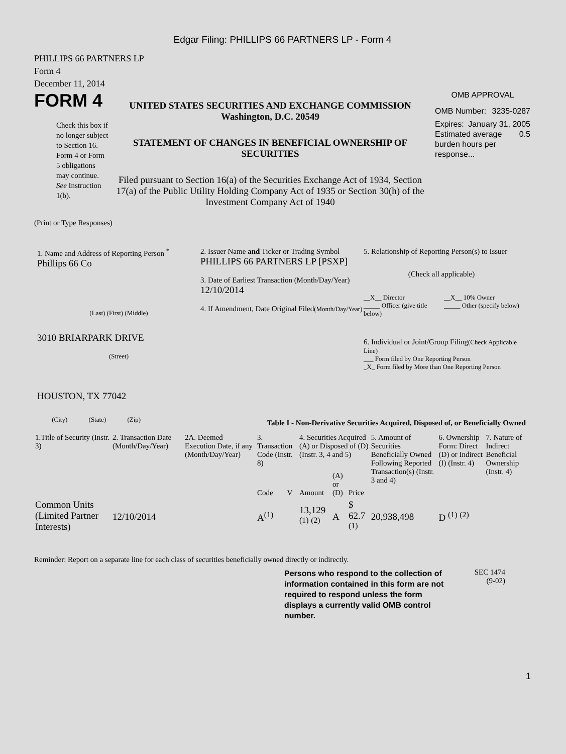Edgar Filing: PHILLIPS 66 PARTNERS LP - Form 4
PHILLIPS 66 PARTNERS LP
Form 4
December 11, 2014
FORM 4
Check this box if no longer subject to Section 16. Form 4 or Form 5 obligations may continue. See Instruction 1(b).
UNITED STATES SECURITIES AND EXCHANGE COMMISSION
Washington, D.C. 20549
STATEMENT OF CHANGES IN BENEFICIAL OWNERSHIP OF SECURITIES
Filed pursuant to Section 16(a) of the Securities Exchange Act of 1934, Section 17(a) of the Public Utility Holding Company Act of 1935 or Section 30(h) of the Investment Company Act of 1940
OMB APPROVAL
OMB Number: 3235-0287
Expires: January 31, 2005
Estimated average burden hours per response... 0.5
(Print or Type Responses)
1. Name and Address of Reporting Person <sup>*</sup>
Phillips 66 Co
(Last) (First) (Middle)
3010 BRIARPARK DRIVE
(Street)
HOUSTON, TX 77042
(City) (State) (Zip)
2. Issuer Name and Ticker or Trading Symbol
PHILLIPS 66 PARTNERS LP [PSXP]
3. Date of Earliest Transaction (Month/Day/Year)
12/10/2014
4. If Amendment, Date Original Filed(Month/Day/Year)
5. Relationship of Reporting Person(s) to Issuer
(Check all applicable)
__X__ Director
_____ Officer (give title below)
__X__ 10% Owner
_____ Other (specify below)
6. Individual or Joint/Group Filing(Check Applicable Line)
___ Form filed by One Reporting Person
_X_ Form filed by More than One Reporting Person
Table I - Non-Derivative Securities Acquired, Disposed of, or Beneficially Owned
| 1.Title of Security (Instr. 3) | 2. Transaction Date (Month/Day/Year) | 2A. Deemed Execution Date, if any (Month/Day/Year) | 3. Transaction Code (Instr. 8) | | 4. Securities Acquired (A) or Disposed of (D) (Instr. 3, 4 and 5) | | | 5. Amount of Securities Beneficially Owned Following Reported Transaction(s) (Instr. 3 and 4) | 6. Ownership Form: Direct (D) or Indirect (I) (Instr. 4) | 7. Nature of Indirect Beneficial Ownership (Instr. 4) |
| --- | --- | --- | --- | --- | --- | --- | --- | --- | --- | --- |
| | | | Code | V | Amount | (A) or (D) | Price | | | |
| Common Units (Limited Partner Interests) | 12/10/2014 | | A<sup>(1)</sup> | | 13,129 <sup>(1)</sup> <sup>(2)</sup> | A | $ 62.7 <sup>(1)</sup> | 20,938,498 | D <sup>(1)</sup> <sup>(2)</sup> | |
Reminder: Report on a separate line for each class of securities beneficially owned directly or indirectly.
Persons who respond to the collection of information contained in this form are not required to respond unless the form displays a currently valid OMB control number.
SEC 1474
(9-02)
1